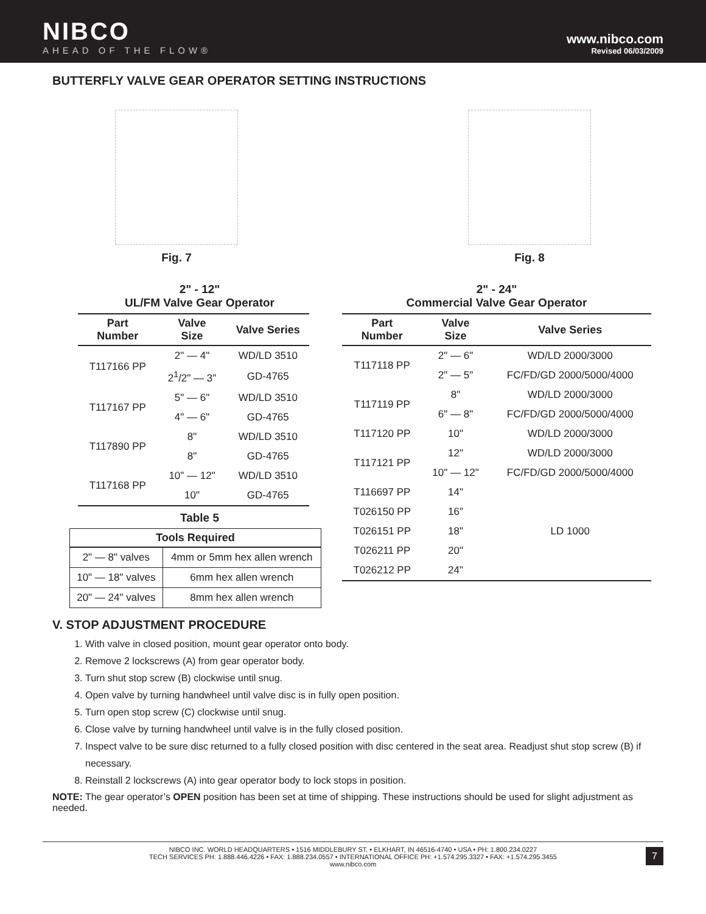NIBCO
AHEAD OF THE FLOW®
www.nibco.com
Revised 06/03/2009
BUTTERFLY VALVE GEAR OPERATOR SETTING INSTRUCTIONS
Fig. 7 Fig. 8
2" - 12"
UL/FM Valve Gear Operator
| Part Number | Valve Size | Valve Series |
| --- | --- | --- |
| T117166 PP | 2" — 4" | WD/LD 3510 |
| | 2<sup>1</sup>/2" — 3" | GD-4765 |
| T117167 PP | 5" — 6" | WD/LD 3510 |
| | 4" — 6" | GD-4765 |
| T117890 PP | 8" | WD/LD 3510 |
| | 8" | GD-4765 |
| T117168 PP | 10" — 12" | WD/LD 3510 |
| | 10" | GD-4765 |
Table 5
| Tools Required | |
| --- | --- |
| 2" — 8" valves | 4mm or 5mm hex allen wrench |
| 10" — 18" valves | 6mm hex allen wrench |
| 20" — 24" valves | 8mm hex allen wrench |
2" - 24"
Commercial Valve Gear Operator
| Part Number | Valve Size | Valve Series |
| --- | --- | --- |
| T117118 PP | 2" — 6" | WD/LD 2000/3000 |
| | 2" — 5" | FC/FD/GD 2000/5000/4000 |
| T117119 PP | 8" | WD/LD 2000/3000 |
| | 6" — 8" | FC/FD/GD 2000/5000/4000 |
| T117120 PP | 10" | WD/LD 2000/3000 |
| T117121 PP | 12" | WD/LD 2000/3000 |
| | 10" — 12" | FC/FD/GD 2000/5000/4000 |
| T116697 PP | 14" | LD 1000 |
| T026150 PP | 16" | |
| T026151 PP | 18" | |
| T026211 PP | 20" | |
| T026212 PP | 24" | |
V. STOP ADJUSTMENT PROCEDURE
1. With valve in closed position, mount gear operator onto body.
2. Remove 2 lockscrews (A) from gear operator body.
3. Turn shut stop screw (B) clockwise until snug.
4. Open valve by turning handwheel until valve disc is in fully open position.
5. Turn open stop screw (C) clockwise until snug.
6. Close valve by turning handwheel until valve is in the fully closed position.
7. Inspect valve to be sure disc returned to a fully closed position with disc centered in the seat area. Readjust shut stop screw (B) if necessary.
8. Reinstall 2 lockscrews (A) into gear operator body to lock stops in position.
NOTE: The gear operator’s OPEN position has been set at time of shipping. These instructions should be used for slight adjustment as needed.
NIBCO INC. WORLD HEADQUARTERS • 1516 MIDDLEBURY ST. • ELKHART, IN 46516-4740 • USA • PH: 1.800.234.0227
TECH SERVICES PH: 1.888.446.4226 • FAX: 1.888.234.0557 • INTERNATIONAL OFFICE PH: +1.574.295.3327 • FAX: +1.574.295.3455
www.nibco.com
7